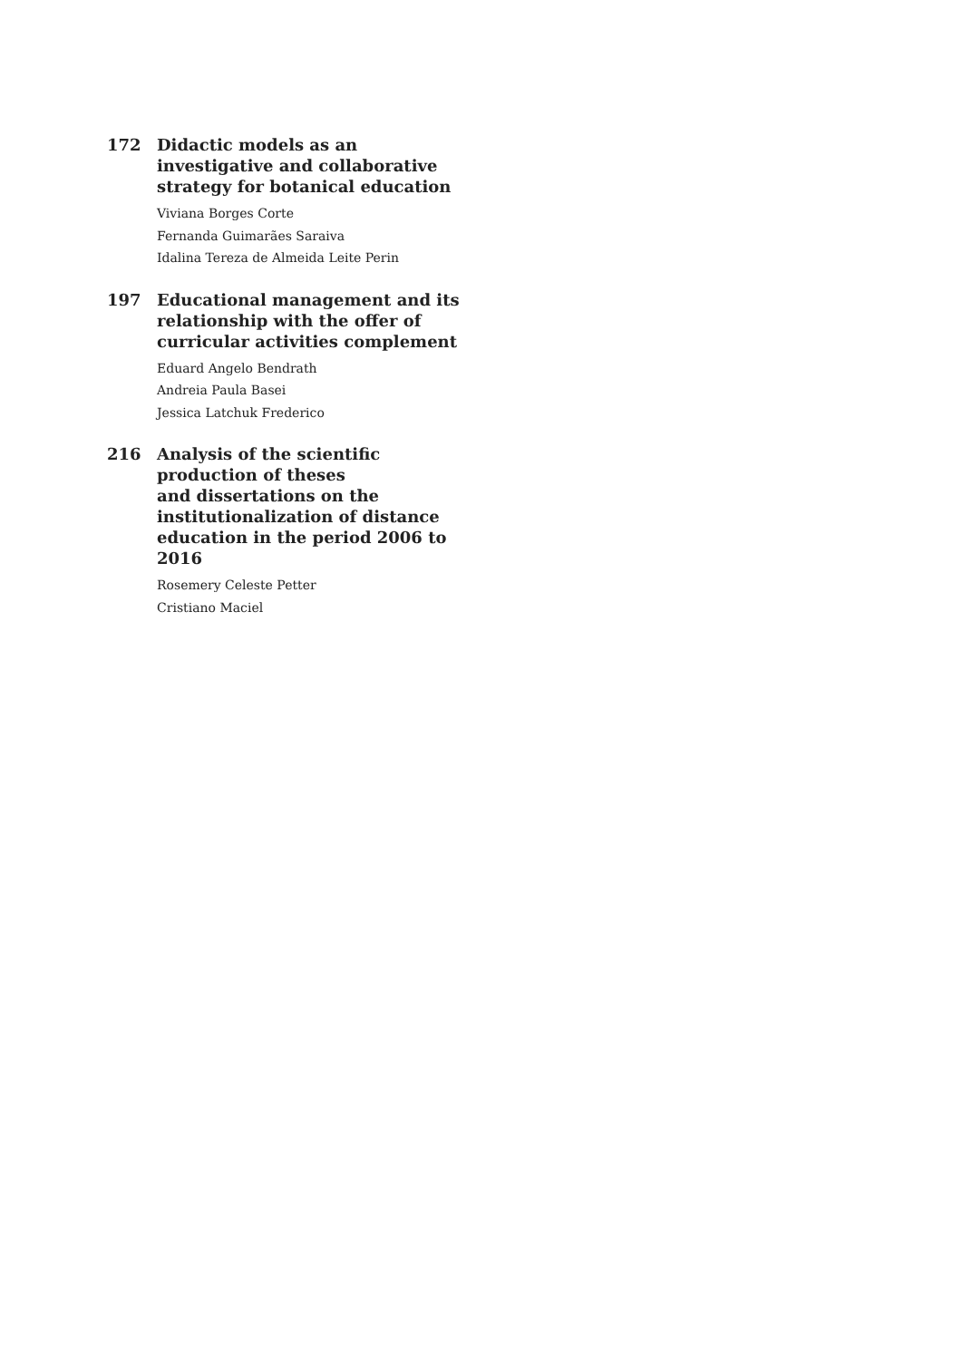172 Didactic models as an investigative and collaborative strategy for botanical education
Viviana Borges Corte
Fernanda Guimarães Saraiva
Idalina Tereza de Almeida Leite Perin
197 Educational management and its relationship with the offer of curricular activities complement
Eduard Angelo Bendrath
Andreia Paula Basei
Jessica Latchuk Frederico
216 Analysis of the scientific production of theses
and dissertations on the institutionalization of distance education in the period 2006 to 2016
Rosemery Celeste Petter
Cristiano Maciel